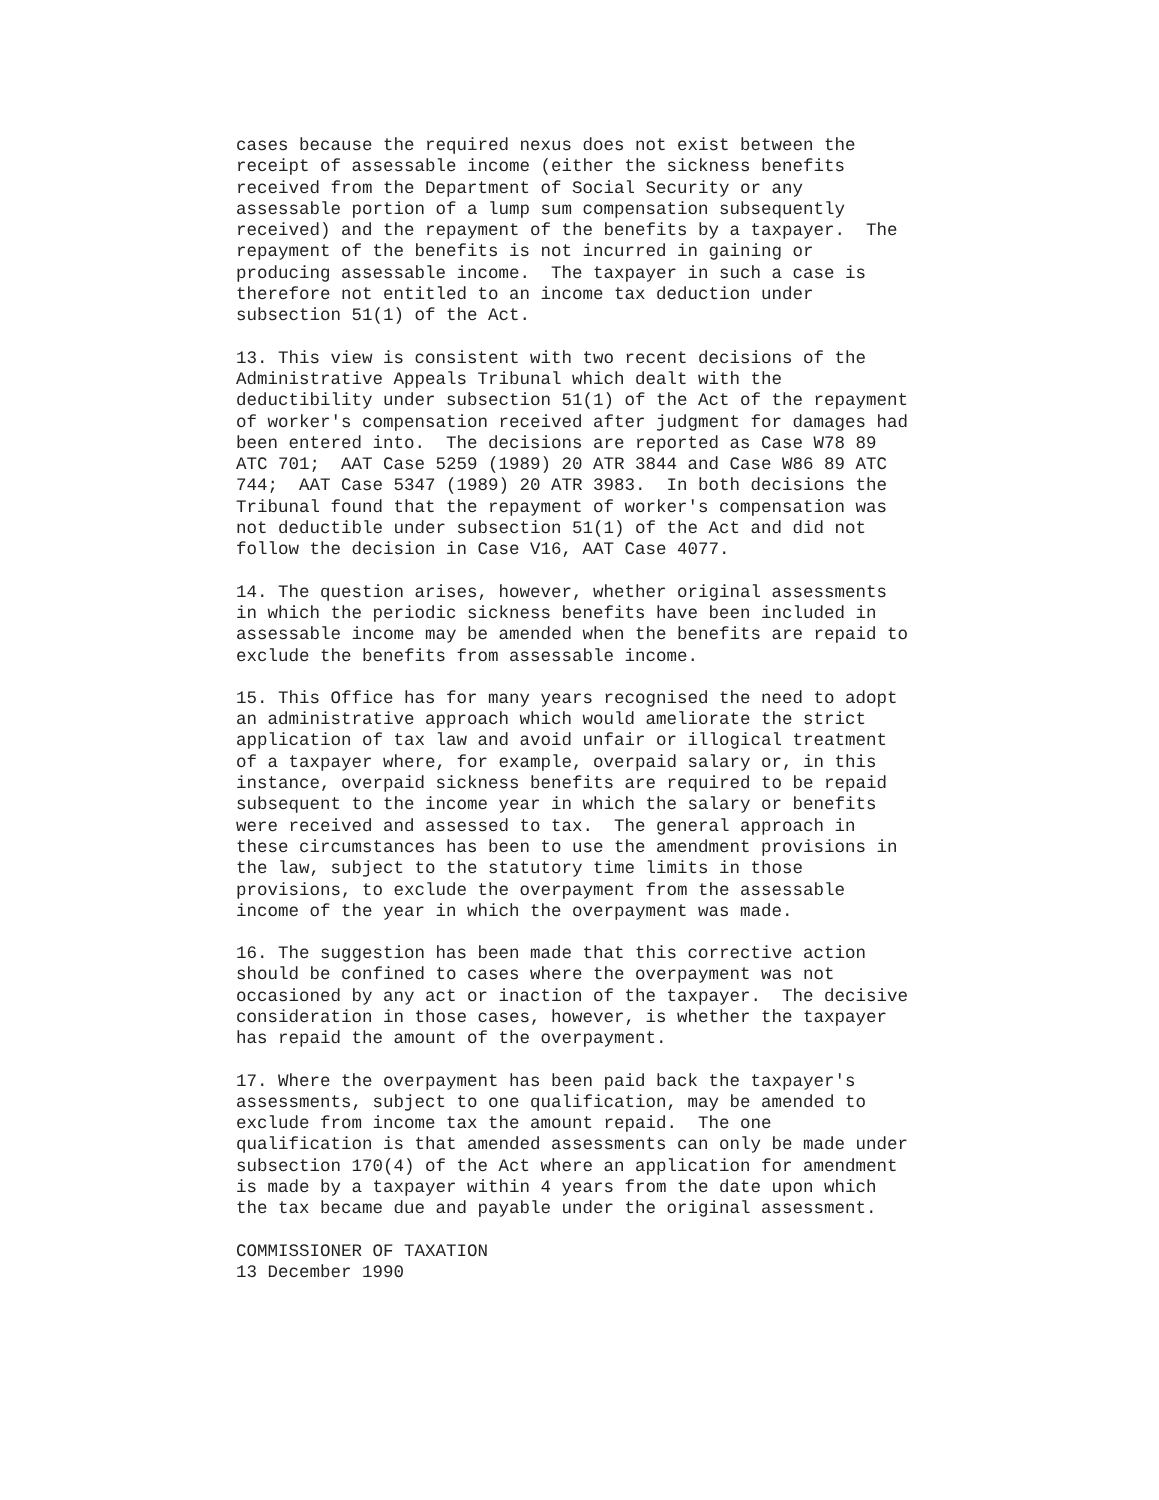cases because the required nexus does not exist between the
receipt of assessable income (either the sickness benefits
received from the Department of Social Security or any
assessable portion of a lump sum compensation subsequently
received) and the repayment of the benefits by a taxpayer.  The
repayment of the benefits is not incurred in gaining or
producing assessable income.  The taxpayer in such a case is
therefore not entitled to an income tax deduction under
subsection 51(1) of the Act.
13. This view is consistent with two recent decisions of the
Administrative Appeals Tribunal which dealt with the
deductibility under subsection 51(1) of the Act of the repayment
of worker's compensation received after judgment for damages had
been entered into.  The decisions are reported as Case W78 89
ATC 701;  AAT Case 5259 (1989) 20 ATR 3844 and Case W86 89 ATC
744;  AAT Case 5347 (1989) 20 ATR 3983.  In both decisions the
Tribunal found that the repayment of worker's compensation was
not deductible under subsection 51(1) of the Act and did not
follow the decision in Case V16, AAT Case 4077.
14. The question arises, however, whether original assessments
in which the periodic sickness benefits have been included in
assessable income may be amended when the benefits are repaid to
exclude the benefits from assessable income.
15. This Office has for many years recognised the need to adopt
an administrative approach which would ameliorate the strict
application of tax law and avoid unfair or illogical treatment
of a taxpayer where, for example, overpaid salary or, in this
instance, overpaid sickness benefits are required to be repaid
subsequent to the income year in which the salary or benefits
were received and assessed to tax.  The general approach in
these circumstances has been to use the amendment provisions in
the law, subject to the statutory time limits in those
provisions, to exclude the overpayment from the assessable
income of the year in which the overpayment was made.
16. The suggestion has been made that this corrective action
should be confined to cases where the overpayment was not
occasioned by any act or inaction of the taxpayer.  The decisive
consideration in those cases, however, is whether the taxpayer
has repaid the amount of the overpayment.
17. Where the overpayment has been paid back the taxpayer's
assessments, subject to one qualification, may be amended to
exclude from income tax the amount repaid.  The one
qualification is that amended assessments can only be made under
subsection 170(4) of the Act where an application for amendment
is made by a taxpayer within 4 years from the date upon which
the tax became due and payable under the original assessment.
COMMISSIONER OF TAXATION
13 December 1990